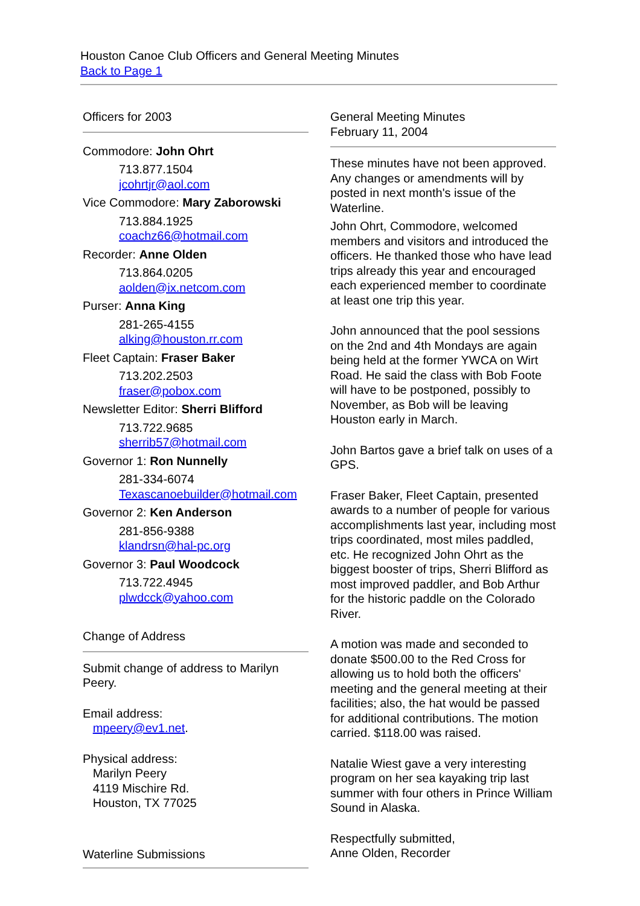Houston Canoe Club Officers and General Meeting Minutes
Back to Page 1
Officers for 2003
Commodore: John Ohrt
713.877.1504
jcohrtjr@aol.com
Vice Commodore: Mary Zaborowski
713.884.1925
coachz66@hotmail.com
Recorder: Anne Olden
713.864.0205
aolden@ix.netcom.com
Purser: Anna King
281-265-4155
alking@houston.rr.com
Fleet Captain: Fraser Baker
713.202.2503
fraser@pobox.com
Newsletter Editor: Sherri Blifford
713.722.9685
sherrib57@hotmail.com
Governor 1: Ron Nunnelly
281-334-6074
Texascanoebuilder@hotmail.com
Governor 2: Ken Anderson
281-856-9388
klandrsn@hal-pc.org
Governor 3: Paul Woodcock
713.722.4945
plwdcck@yahoo.com
Change of Address
Submit change of address to Marilyn Peery.
Email address:
mpeery@ev1.net.
Physical address:
Marilyn Peery
4119 Mischire Rd.
Houston, TX 77025
Waterline Submissions
General Meeting Minutes
February 11, 2004
These minutes have not been approved. Any changes or amendments will by posted in next month's issue of the Waterline.
John Ohrt, Commodore, welcomed members and visitors and introduced the officers. He thanked those who have lead trips already this year and encouraged each experienced member to coordinate at least one trip this year.
John announced that the pool sessions on the 2nd and 4th Mondays are again being held at the former YWCA on Wirt Road. He said the class with Bob Foote will have to be postponed, possibly to November, as Bob will be leaving Houston early in March.
John Bartos gave a brief talk on uses of a GPS.
Fraser Baker, Fleet Captain, presented awards to a number of people for various accomplishments last year, including most trips coordinated, most miles paddled, etc. He recognized John Ohrt as the biggest booster of trips, Sherri Blifford as most improved paddler, and Bob Arthur for the historic paddle on the Colorado River.
A motion was made and seconded to donate $500.00 to the Red Cross for allowing us to hold both the officers' meeting and the general meeting at their facilities; also, the hat would be passed for additional contributions. The motion carried. $118.00 was raised.
Natalie Wiest gave a very interesting program on her sea kayaking trip last summer with four others in Prince William Sound in Alaska.
Respectfully submitted,
Anne Olden, Recorder